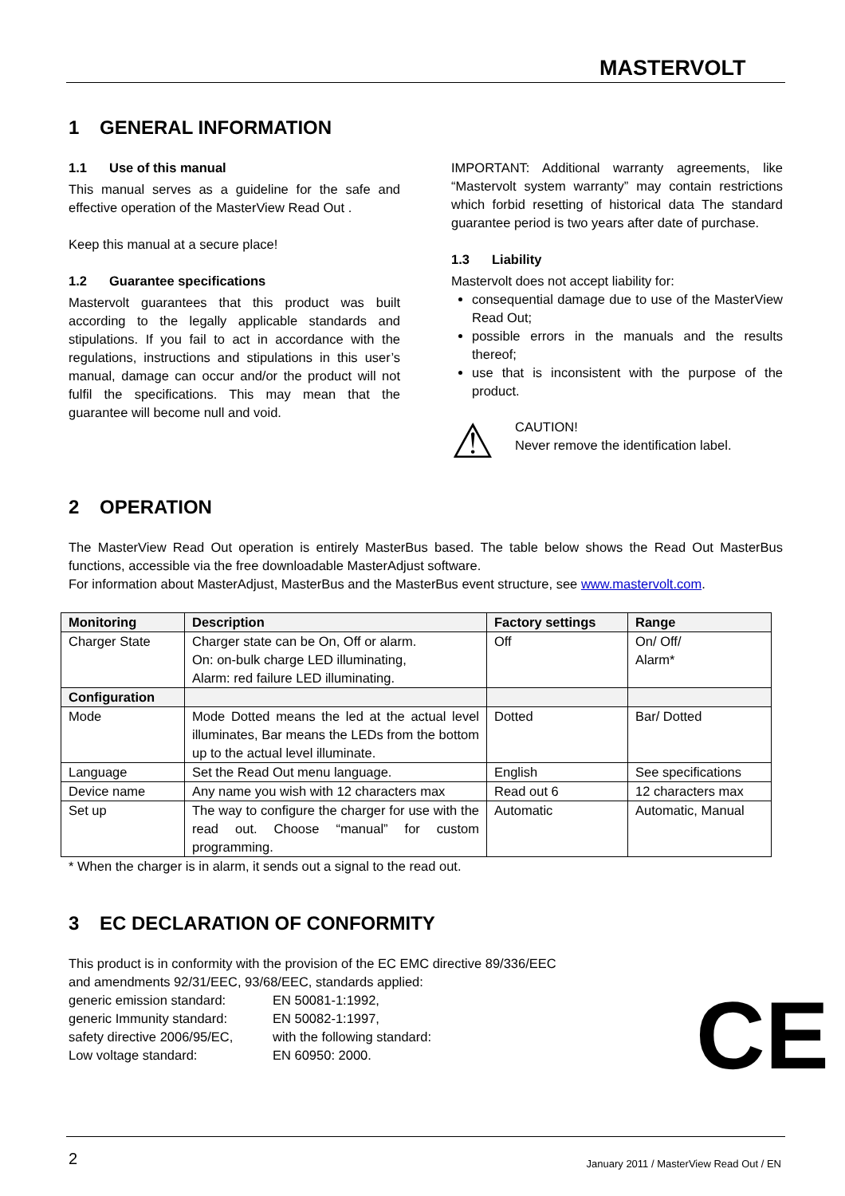MASTERVOLT
1 GENERAL INFORMATION
1.1 Use of this manual
This manual serves as a guideline for the safe and effective operation of the MasterView Read Out .
Keep this manual at a secure place!
1.2 Guarantee specifications
Mastervolt guarantees that this product was built according to the legally applicable standards and stipulations. If you fail to act in accordance with the regulations, instructions and stipulations in this user’s manual, damage can occur and/or the product will not fulfil the specifications. This may mean that the guarantee will become null and void.
IMPORTANT: Additional warranty agreements, like “Mastervolt system warranty” may contain restrictions which forbid resetting of historical data The standard guarantee period is two years after date of purchase.
1.3 Liability
Mastervolt does not accept liability for:
consequential damage due to use of the MasterView Read Out;
possible errors in the manuals and the results thereof;
use that is inconsistent with the purpose of the product.
⚠
CAUTION!
Never remove the identification label.
2 OPERATION
The MasterView Read Out operation is entirely MasterBus based. The table below shows the Read Out MasterBus functions, accessible via the free downloadable MasterAdjust software.
For information about MasterAdjust, MasterBus and the MasterBus event structure, see www.mastervolt.com.
| Monitoring | Description | Factory settings | Range |
| --- | --- | --- | --- |
| Charger State | Charger state can be On, Off or alarm. On: on-bulk charge LED illuminating, Alarm: red failure LED illuminating. | Off | On/ Off/ Alarm* |
| Configuration | | | |
| Mode | Mode Dotted means the led at the actual level illuminates, Bar means the LEDs from the bottom up to the actual level illuminate. | Dotted | Bar/ Dotted |
| Language | Set the Read Out menu language. | English | See specifications |
| Device name | Any name you wish with 12 characters max | Read out 6 | 12 characters max |
| Set up | The way to configure the charger for use with the read out. Choose “manual” for custom programming. | Automatic | Automatic, Manual |
* When the charger is in alarm, it sends out a signal to the read out.
3 EC DECLARATION OF CONFORMITY
This product is in conformity with the provision of the EC EMC directive 89/336/EEC
and amendments 92/31/EEC, 93/68/EEC, standards applied:
| generic emission standard: | EN 50081-1:1992, |
| generic Immunity standard: | EN 50082-1:1997, |
| safety directive 2006/95/EC, | with the following standard: |
| Low voltage standard: | EN 60950: 2000. |
CE
2
January 2011 / MasterView Read Out / EN